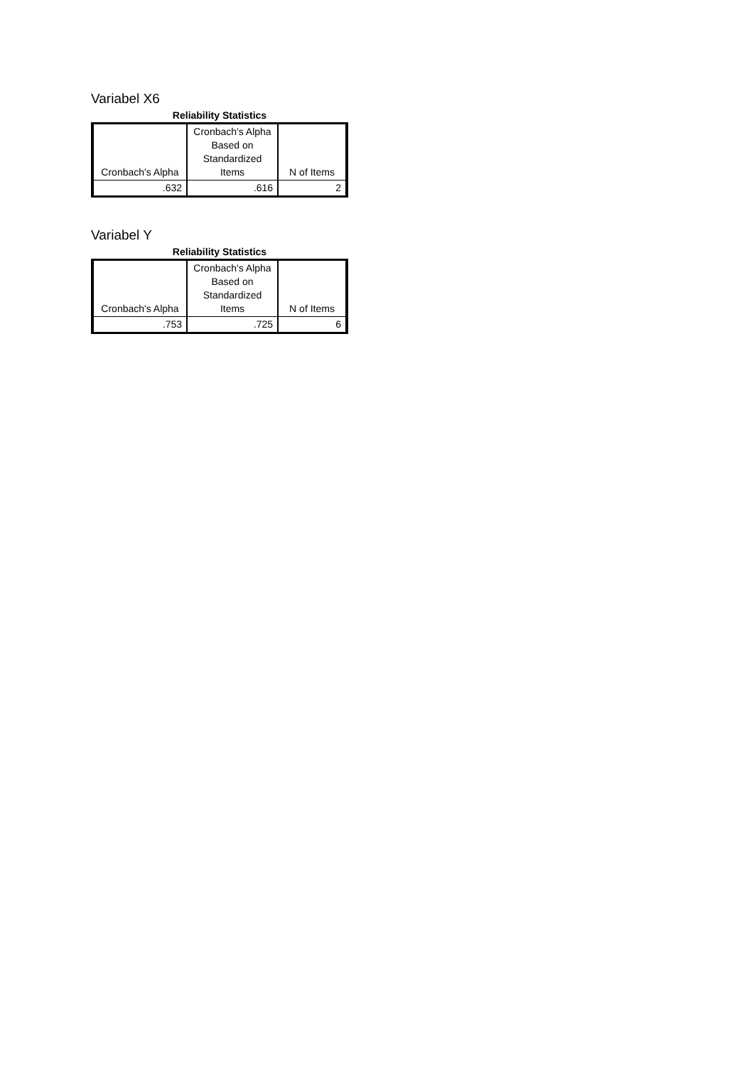Variabel X6
Reliability Statistics
| Cronbach's Alpha | Cronbach's Alpha Based on Standardized Items | N of Items |
| .632 | .616 | 2 |
Variabel Y
Reliability Statistics
| Cronbach's Alpha | Cronbach's Alpha Based on Standardized Items | N of Items |
| .753 | .725 | 6 |